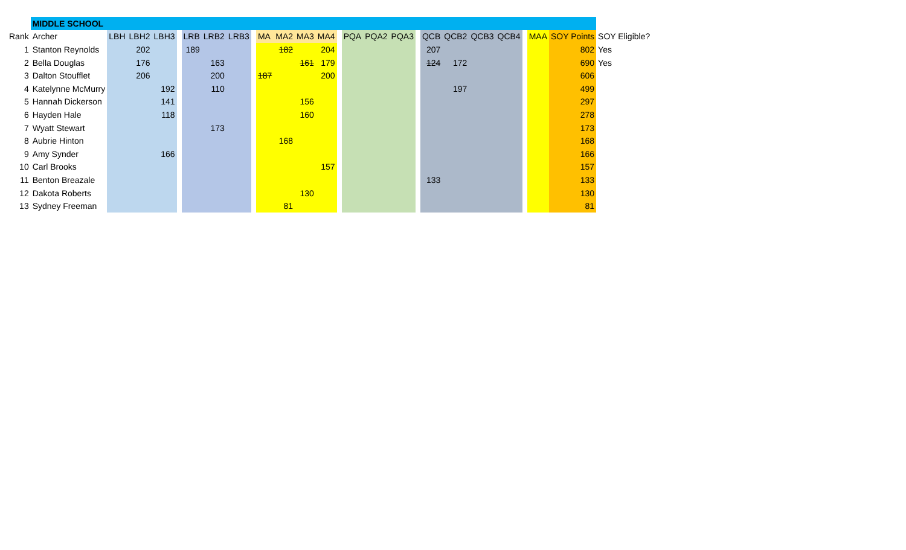| | MIDDLE SCHOOL | | | | | | | | | | | | | | | | | | | | | | | | | |
| Rank | Archer | LBH | LBH2 | LBH3 | | LRB | LRB2 | LRB3 | | MA | MA2 | MA3 | MA4 | | PQA | PQA2 | PQA3 | | QCB | QCB2 | QCB3 | QCB4 | | MAA | SOY Points | SOY Eligible? |
| 1 | Stanton Reynolds | | 202 | | | 189 | | | | | 182 | | 204 | | | | | | 207 | | | | | | 802 | Yes |
| 2 | Bella Douglas | | 176 | | | | 163 | | | | | 161 | 179 | | | | | | 124 | 172 | | | | | 690 | Yes |
| 3 | Dalton Stoufflet | | 206 | | | | 200 | | | 187 | | | 200 | | | | | | | | | | | | 606 | |
| 4 | Katelynne McMurry | | | 192 | | | 110 | | | | | | | | | | | | | 197 | | | | | 499 | |
| 5 | Hannah Dickerson | | | 141 | | | | | | | | 156 | | | | | | | | | | | | | 297 | |
| 6 | Hayden Hale | | | 118 | | | | | | | | 160 | | | | | | | | | | | | | 278 | |
| 7 | Wyatt Stewart | | | | | | 173 | | | | | | | | | | | | | | | | | | 173 | |
| 8 | Aubrie Hinton | | | | | | | | | | 168 | | | | | | | | | | | | | | 168 | |
| 9 | Amy Synder | | | 166 | | | | | | | | | | | | | | | | | | | | | 166 | |
| 10 | Carl Brooks | | | | | | | | | | | | 157 | | | | | | | | | | | | 157 | |
| 11 | Benton Breazale | | | | | | | | | | | | | | | | | | 133 | | | | | | 133 | |
| 12 | Dakota Roberts | | | | | | | | | | | 130 | | | | | | | | | | | | | 130 | |
| 13 | Sydney Freeman | | | | | | | | | | 81 | | | | | | | | | | | | | | 81 | |